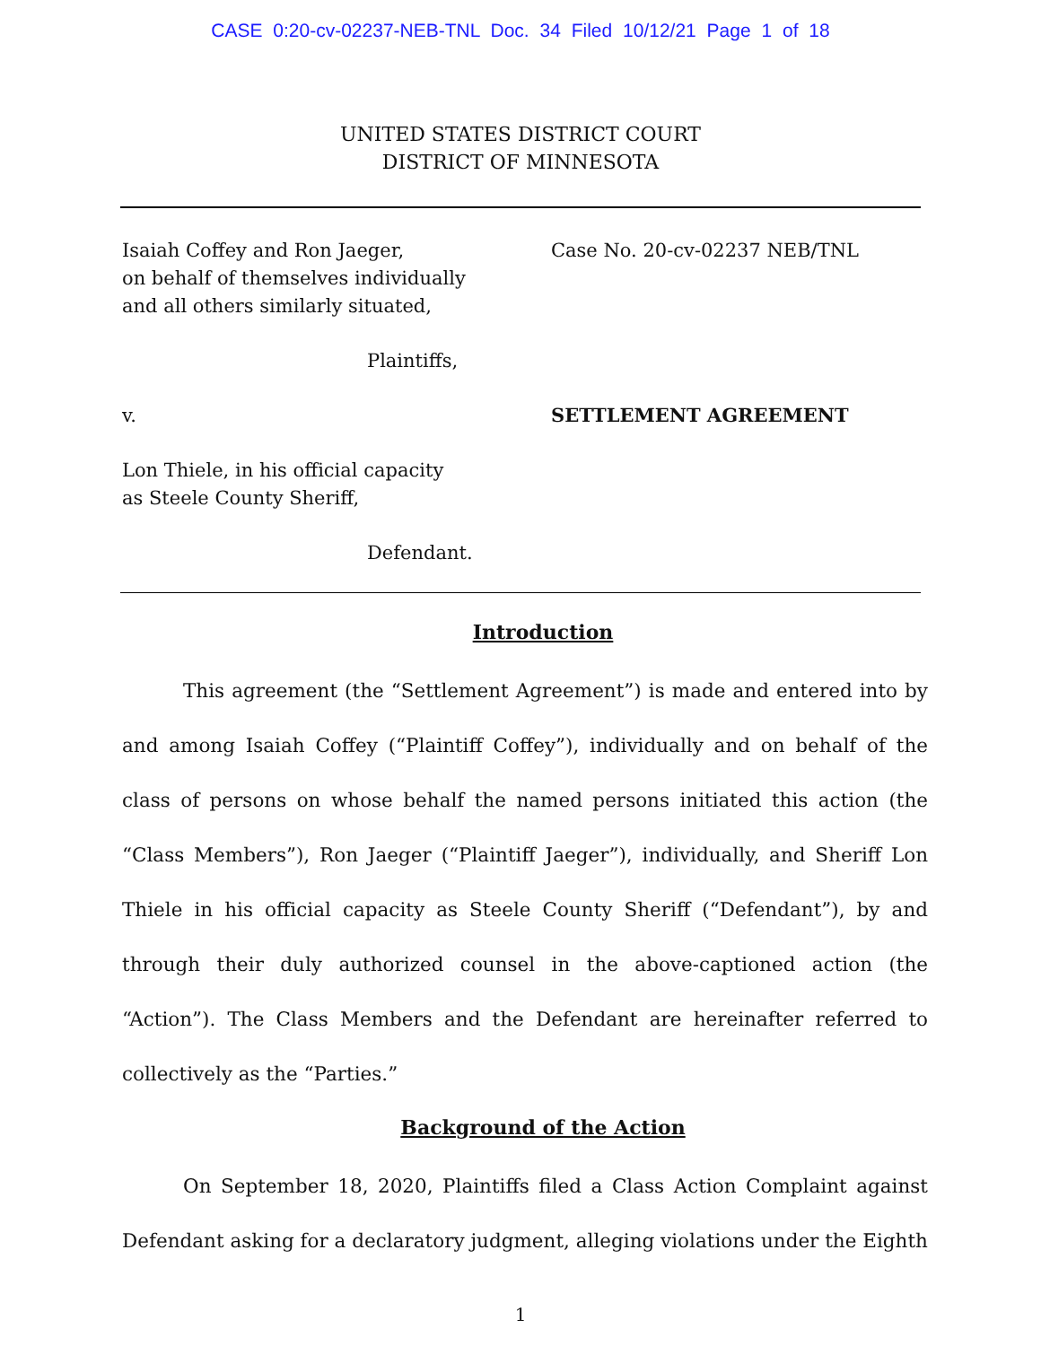CASE 0:20-cv-02237-NEB-TNL Doc. 34 Filed 10/12/21 Page 1 of 18
UNITED STATES DISTRICT COURT
DISTRICT OF MINNESOTA
Isaiah Coffey and Ron Jaeger,
on behalf of themselves individually
and all others similarly situated,
Plaintiffs,
v.
Lon Thiele, in his official capacity
as Steele County Sheriff,
Defendant.
Case No. 20-cv-02237 NEB/TNL
SETTLEMENT AGREEMENT
Introduction
This agreement (the “Settlement Agreement”) is made and entered into by and among Isaiah Coffey (“Plaintiff Coffey”), individually and on behalf of the class of persons on whose behalf the named persons initiated this action (the “Class Members”), Ron Jaeger (“Plaintiff Jaeger”), individually, and Sheriff Lon Thiele in his official capacity as Steele County Sheriff (“Defendant”), by and through their duly authorized counsel in the above-captioned action (the “Action”). The Class Members and the Defendant are hereinafter referred to collectively as the “Parties.”
Background of the Action
On September 18, 2020, Plaintiffs filed a Class Action Complaint against Defendant asking for a declaratory judgment, alleging violations under the Eighth
1